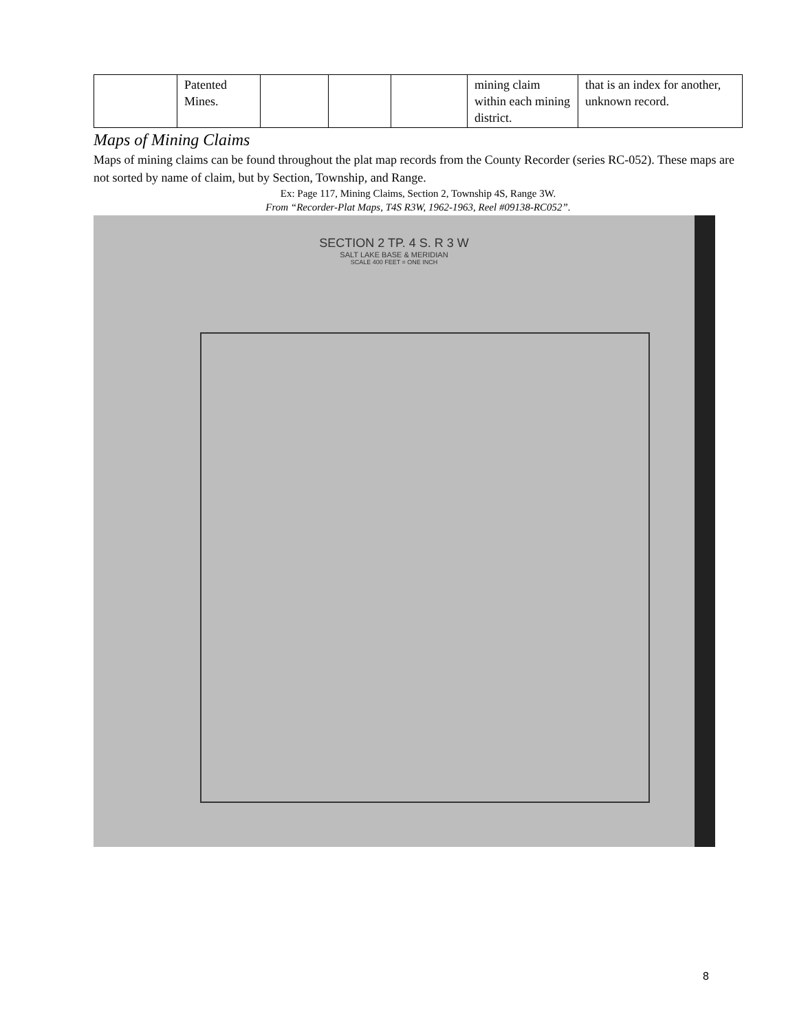| | Patented Mines. | | | | mining claim within each mining district. | that is an index for another, unknown record. |
Maps of Mining Claims
Maps of mining claims can be found throughout the plat map records from the County Recorder (series RC-052). These maps are not sorted by name of claim, but by Section, Township, and Range.
Ex: Page 117, Mining Claims, Section 2, Township 4S, Range 3W.
From “Recorder-Plat Maps, T4S R3W, 1962-1963, Reel #09138-RC052”.
SECTION 2 TP. 4 S. R 3 W
SALT LAKE BASE & MERIDIAN
SCALE 400 FEET = ONE INCH
8